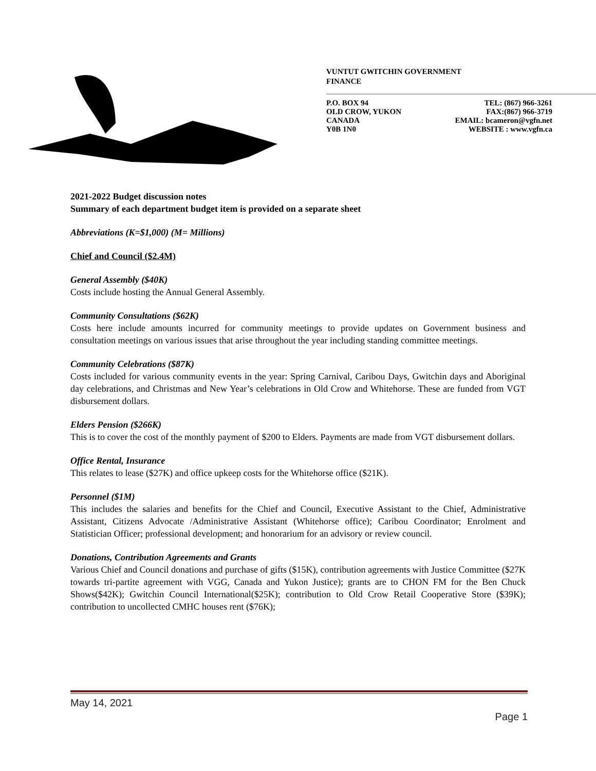VUNTUT GWITCHIN GOVERNMENT
FINANCE
P.O. BOX 94
OLD CROW, YUKON
CANADA
Y0B 1N0
TEL: (867) 966-3261
FAX:(867) 966-3719
EMAIL: bcameron@vgfn.net
WEBSITE : www.vgfn.ca
2021-2022 Budget discussion notes
Summary of each department budget item is provided on a separate sheet
Abbreviations (K=$1,000) (M= Millions)
Chief and Council ($2.4M)
General Assembly ($40K)
Costs include hosting the Annual General Assembly.
Community Consultations ($62K)
Costs here include amounts incurred for community meetings to provide updates on Government business and consultation meetings on various issues that arise throughout the year including standing committee meetings.
Community Celebrations ($87K)
Costs included for various community events in the year: Spring Carnival, Caribou Days, Gwitchin days and Aboriginal day celebrations, and Christmas and New Year’s celebrations in Old Crow and Whitehorse. These are funded from VGT disbursement dollars.
Elders Pension ($266K)
This is to cover the cost of the monthly payment of $200 to Elders. Payments are made from VGT disbursement dollars.
Office Rental, Insurance
This relates to lease ($27K) and office upkeep costs for the Whitehorse office ($21K).
Personnel ($1M)
This includes the salaries and benefits for the Chief and Council, Executive Assistant to the Chief, Administrative Assistant, Citizens Advocate /Administrative Assistant (Whitehorse office); Caribou Coordinator; Enrolment and Statistician Officer; professional development; and honorarium for an advisory or review council.
Donations, Contribution Agreements and Grants
Various Chief and Council donations and purchase of gifts ($15K), contribution agreements with Justice Committee ($27K towards tri-partite agreement with VGG, Canada and Yukon Justice); grants are to CHON FM for the Ben Chuck Shows($42K); Gwitchin Council International($25K); contribution to Old Crow Retail Cooperative Store ($39K); contribution to uncollected CMHC houses rent ($76K);
May 14, 2021
Page 1